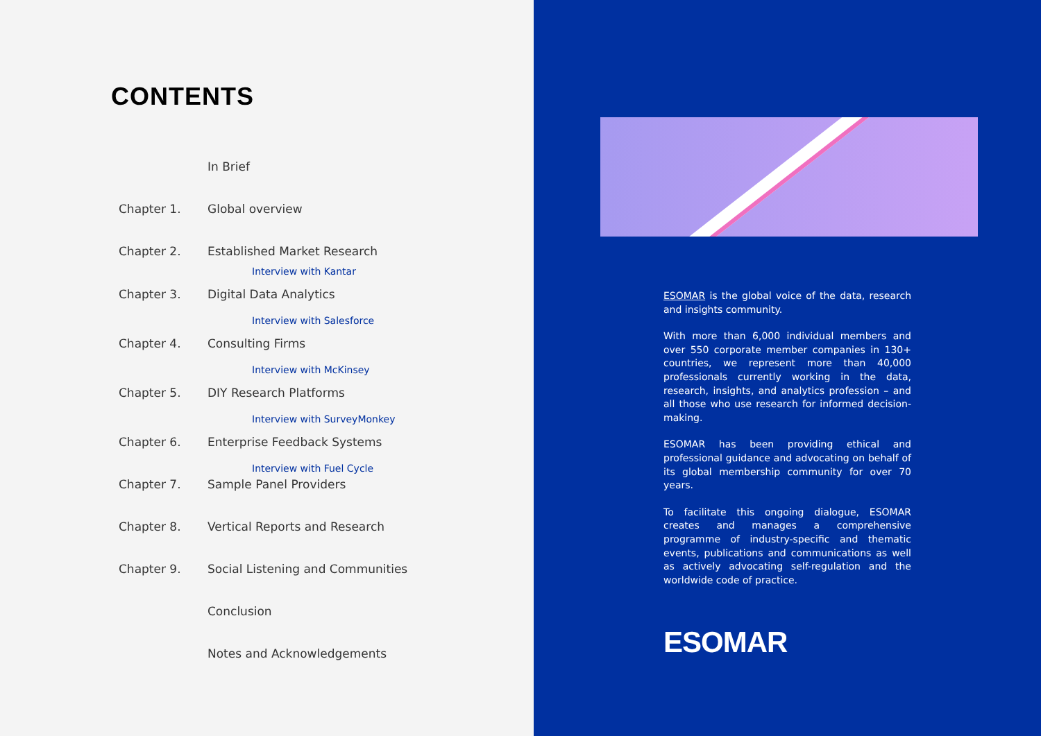CONTENTS
In Brief
Chapter 1. Global overview
Chapter 2. Established Market Research
Interview with Kantar
Chapter 3. Digital Data Analytics
Interview with Salesforce
Chapter 4. Consulting Firms
Interview with McKinsey
Chapter 5. DIY Research Platforms
Interview with SurveyMonkey
Chapter 6. Enterprise Feedback Systems
Interview with Fuel Cycle
Chapter 7. Sample Panel Providers
Chapter 8. Vertical Reports and Research
Chapter 9. Social Listening and Communities
Conclusion
Notes and Acknowledgements
ESOMAR is the global voice of the data, research and insights community.
With more than 6,000 individual members and over 550 corporate member companies in 130+ countries, we represent more than 40,000 professionals currently working in the data, research, insights, and analytics profession – and all those who use research for informed decision-making.
ESOMAR has been providing ethical and professional guidance and advocating on behalf of its global membership community for over 70 years.
To facilitate this ongoing dialogue, ESOMAR creates and manages a comprehensive programme of industry-specific and thematic events, publications and communications as well as actively advocating self-regulation and the worldwide code of practice.
ESOMAR